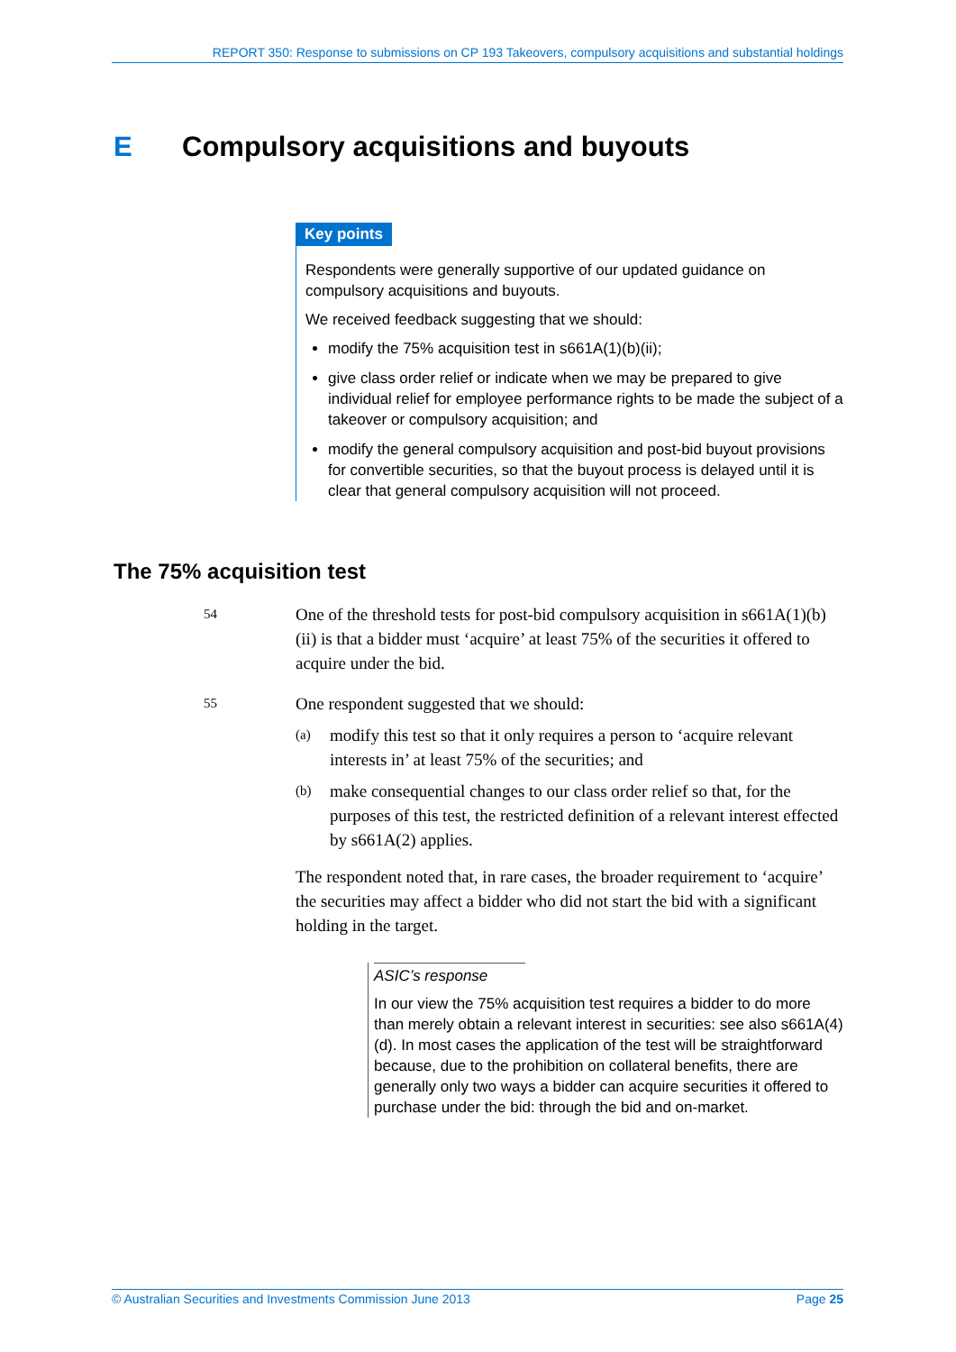REPORT 350: Response to submissions on CP 193 Takeovers, compulsory acquisitions and substantial holdings
E Compulsory acquisitions and buyouts
Key points
Respondents were generally supportive of our updated guidance on compulsory acquisitions and buyouts.
We received feedback suggesting that we should:
modify the 75% acquisition test in s661A(1)(b)(ii);
give class order relief or indicate when we may be prepared to give individual relief for employee performance rights to be made the subject of a takeover or compulsory acquisition; and
modify the general compulsory acquisition and post-bid buyout provisions for convertible securities, so that the buyout process is delayed until it is clear that general compulsory acquisition will not proceed.
The 75% acquisition test
54
One of the threshold tests for post-bid compulsory acquisition in s661A(1)(b)(ii) is that a bidder must ‘acquire’ at least 75% of the securities it offered to acquire under the bid.
55
One respondent suggested that we should:
(a)
modify this test so that it only requires a person to ‘acquire relevant interests in’ at least 75% of the securities; and
(b)
make consequential changes to our class order relief so that, for the purposes of this test, the restricted definition of a relevant interest effected by s661A(2) applies.
The respondent noted that, in rare cases, the broader requirement to ‘acquire’ the securities may affect a bidder who did not start the bid with a significant holding in the target.
ASIC’s response
In our view the 75% acquisition test requires a bidder to do more than merely obtain a relevant interest in securities: see also s661A(4)(d). In most cases the application of the test will be straightforward because, due to the prohibition on collateral benefits, there are generally only two ways a bidder can acquire securities it offered to purchase under the bid: through the bid and on-market.
© Australian Securities and Investments Commission June 2013 Page 25